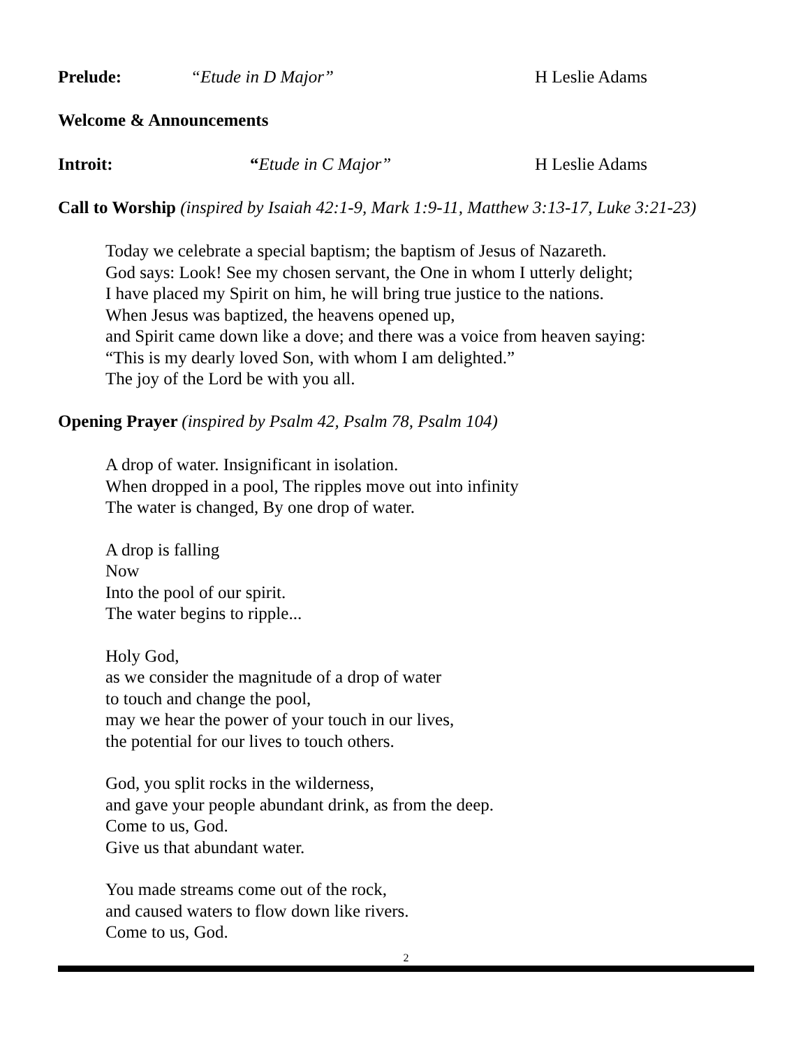Prelude: “Etude in D Major” H Leslie Adams
Welcome & Announcements
Introit: “Etude in C Major” H Leslie Adams
Call to Worship (inspired by Isaiah 42:1-9, Mark 1:9-11, Matthew 3:13-17, Luke 3:21-23)
Today we celebrate a special baptism; the baptism of Jesus of Nazareth.
God says: Look! See my chosen servant, the One in whom I utterly delight;
I have placed my Spirit on him, he will bring true justice to the nations.
When Jesus was baptized, the heavens opened up,
and Spirit came down like a dove; and there was a voice from heaven saying:
“This is my dearly loved Son, with whom I am delighted.”
The joy of the Lord be with you all.
Opening Prayer (inspired by Psalm 42, Psalm 78, Psalm 104)
A drop of water. Insignificant in isolation.
When dropped in a pool, The ripples move out into infinity
The water is changed, By one drop of water.
A drop is falling
Now
Into the pool of our spirit.
The water begins to ripple...
Holy God,
as we consider the magnitude of a drop of water
to touch and change the pool,
may we hear the power of your touch in our lives,
the potential for our lives to touch others.
God, you split rocks in the wilderness,
and gave your people abundant drink, as from the deep.
Come to us, God.
Give us that abundant water.
You made streams come out of the rock,
and caused waters to flow down like rivers.
Come to us, God.
2